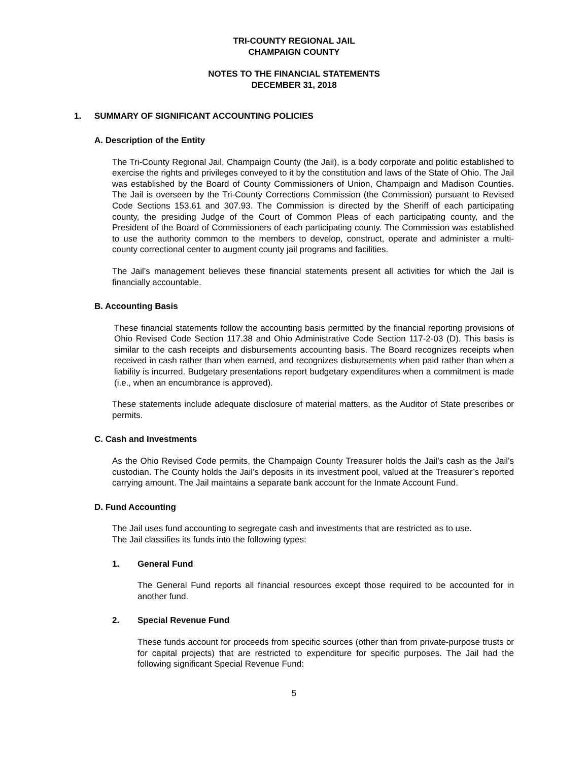TRI-COUNTY REGIONAL JAIL
CHAMPAIGN COUNTY
NOTES TO THE FINANCIAL STATEMENTS
DECEMBER 31, 2018
1. SUMMARY OF SIGNIFICANT ACCOUNTING POLICIES
A. Description of the Entity
The Tri-County Regional Jail, Champaign County (the Jail), is a body corporate and politic established to exercise the rights and privileges conveyed to it by the constitution and laws of the State of Ohio. The Jail was established by the Board of County Commissioners of Union, Champaign and Madison Counties. The Jail is overseen by the Tri-County Corrections Commission (the Commission) pursuant to Revised Code Sections 153.61 and 307.93. The Commission is directed by the Sheriff of each participating county, the presiding Judge of the Court of Common Pleas of each participating county, and the President of the Board of Commissioners of each participating county. The Commission was established to use the authority common to the members to develop, construct, operate and administer a multi-county correctional center to augment county jail programs and facilities.
The Jail’s management believes these financial statements present all activities for which the Jail is financially accountable.
B. Accounting Basis
These financial statements follow the accounting basis permitted by the financial reporting provisions of Ohio Revised Code Section 117.38 and Ohio Administrative Code Section 117-2-03 (D). This basis is similar to the cash receipts and disbursements accounting basis. The Board recognizes receipts when received in cash rather than when earned, and recognizes disbursements when paid rather than when a liability is incurred. Budgetary presentations report budgetary expenditures when a commitment is made (i.e., when an encumbrance is approved).
These statements include adequate disclosure of material matters, as the Auditor of State prescribes or permits.
C. Cash and Investments
As the Ohio Revised Code permits, the Champaign County Treasurer holds the Jail’s cash as the Jail’s custodian. The County holds the Jail’s deposits in its investment pool, valued at the Treasurer’s reported carrying amount. The Jail maintains a separate bank account for the Inmate Account Fund.
D. Fund Accounting
The Jail uses fund accounting to segregate cash and investments that are restricted as to use.
The Jail classifies its funds into the following types:
1. General Fund
The General Fund reports all financial resources except those required to be accounted for in another fund.
2. Special Revenue Fund
These funds account for proceeds from specific sources (other than from private-purpose trusts or for capital projects) that are restricted to expenditure for specific purposes. The Jail had the following significant Special Revenue Fund:
5